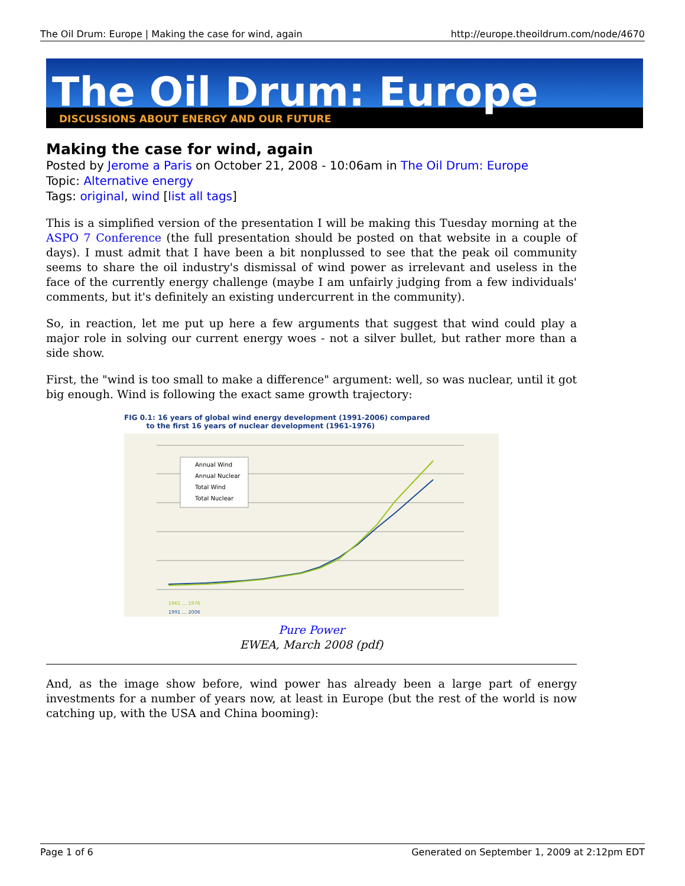The Oil Drum: Europe | Making the case for wind, again http://europe.theoildrum.com/node/4670
The Oil Drum: Europe
DISCUSSIONS ABOUT ENERGY AND OUR FUTURE
Making the case for wind, again
Posted by Jerome a Paris on October 21, 2008 - 10:06am in The Oil Drum: Europe
Topic: Alternative energy
Tags: original, wind [list all tags]
This is a simplified version of the presentation I will be making this Tuesday morning at the ASPO 7 Conference (the full presentation should be posted on that website in a couple of days). I must admit that I have been a bit nonplussed to see that the peak oil community seems to share the oil industry's dismissal of wind power as irrelevant and useless in the face of the currently energy challenge (maybe I am unfairly judging from a few individuals' comments, but it's definitely an existing undercurrent in the community).
So, in reaction, let me put up here a few arguments that suggest that wind could play a major role in solving our current energy woes - not a silver bullet, but rather more than a side show.
First, the "wind is too small to make a difference" argument: well, so was nuclear, until it got big enough. Wind is following the exact same growth trajectory:
FIG 0.1: 16 years of global wind energy development (1991-2006) compared
to the first 16 years of nuclear development (1961-1976)
Annual Wind
Annual Nuclear
Total Wind
Total Nuclear
1961 … 1976
1991 … 2006
Pure Power
EWEA, March 2008 (pdf)
And, as the image show before, wind power has already been a large part of energy investments for a number of years now, at least in Europe (but the rest of the world is now catching up, with the USA and China booming):
Page 1 of 6 Generated on September 1, 2009 at 2:12pm EDT